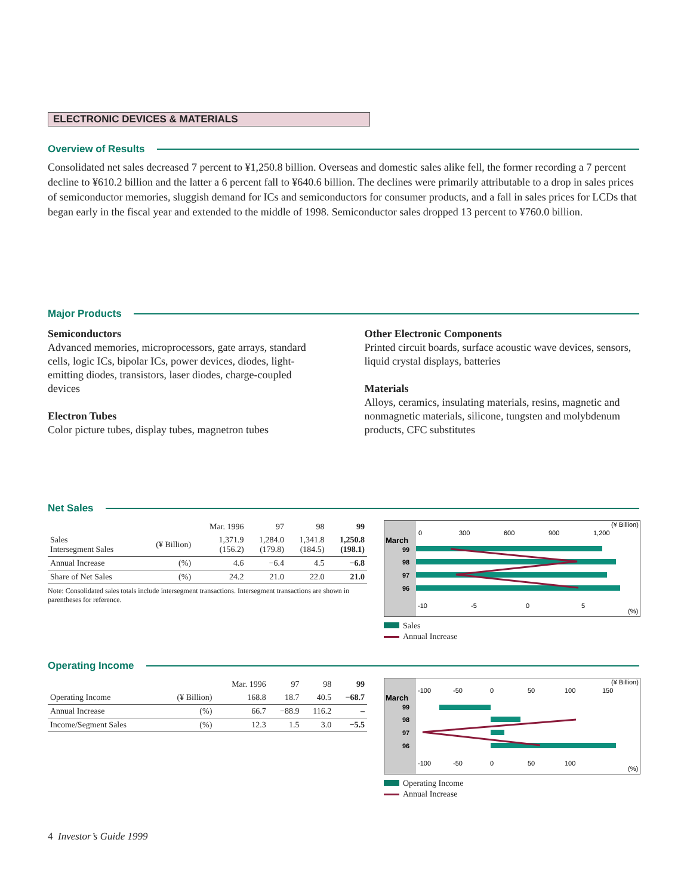ELECTRONIC DEVICES & MATERIALS
Overview of Results
Consolidated net sales decreased 7 percent to ¥1,250.8 billion. Overseas and domestic sales alike fell, the former recording a 7 percent decline to ¥610.2 billion and the latter a 6 percent fall to ¥640.6 billion. The declines were primarily attributable to a drop in sales prices of semiconductor memories, sluggish demand for ICs and semiconductors for consumer products, and a fall in sales prices for LCDs that began early in the fiscal year and extended to the middle of 1998. Semiconductor sales dropped 13 percent to ¥760.0 billion.
Major Products
Semiconductors
Advanced memories, microprocessors, gate arrays, standard cells, logic ICs, bipolar ICs, power devices, diodes, light-emitting diodes, transistors, laser diodes, charge-coupled devices
Electron Tubes
Color picture tubes, display tubes, magnetron tubes
Other Electronic Components
Printed circuit boards, surface acoustic wave devices, sensors, liquid crystal displays, batteries
Materials
Alloys, ceramics, insulating materials, resins, magnetic and nonmagnetic materials, silicone, tungsten and molybdenum products, CFC substitutes
Net Sales
| | | Mar. 1996 | 97 | 98 | 99 |
| --- | --- | --- | --- | --- | --- |
| Sales Intersegment Sales | (¥ Billion) | 1,371.9 (156.2) | 1,284.0 (179.8) | 1,341.8 (184.5) | 1,250.8 (198.1) |
| Annual Increase | (%) | 4.6 | −6.4 | 4.5 | −6.8 |
| Share of Net Sales | (%) | 24.2 | 21.0 | 22.0 | 21.0 |
Note: Consolidated sales totals include intersegment transactions. Intersegment transactions are shown in parentheses for reference.
March
99
98
97
96
0
300
600
900
1,200
(¥ Billion)
-10
-5
0
5
(%)
Sales
Annual Increase
Operating Income
| | | Mar. 1996 | 97 | 98 | 99 |
| --- | --- | --- | --- | --- | --- |
| Operating Income | (¥ Billion) | 168.8 | 18.7 | 40.5 | −68.7 |
| Annual Increase | (%) | 66.7 | −88.9 | 116.2 | – |
| Income/Segment Sales | (%) | 12.3 | 1.5 | 3.0 | −5.5 |
March
99
98
97
96
-100
-50
0
50
100
150
(¥ Billion)
-100
-50
0
50
100
(%)
Operating Income
Annual Increase
4 Investor’s Guide 1999